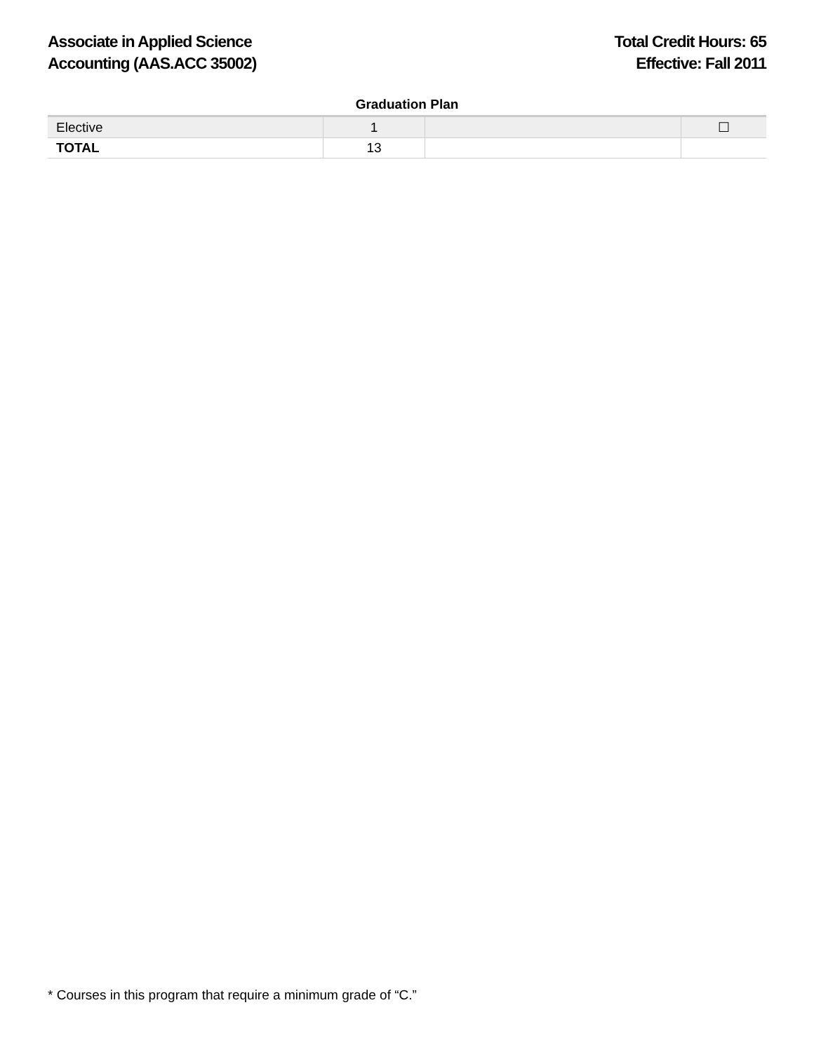Associate in Applied Science
Accounting (AAS.ACC 35002)
Total Credit Hours: 65
Effective: Fall 2011
Graduation Plan
| Elective | 1 | | ☐ |
| TOTAL | 13 | | |
* Courses in this program that require a minimum grade of “C.”